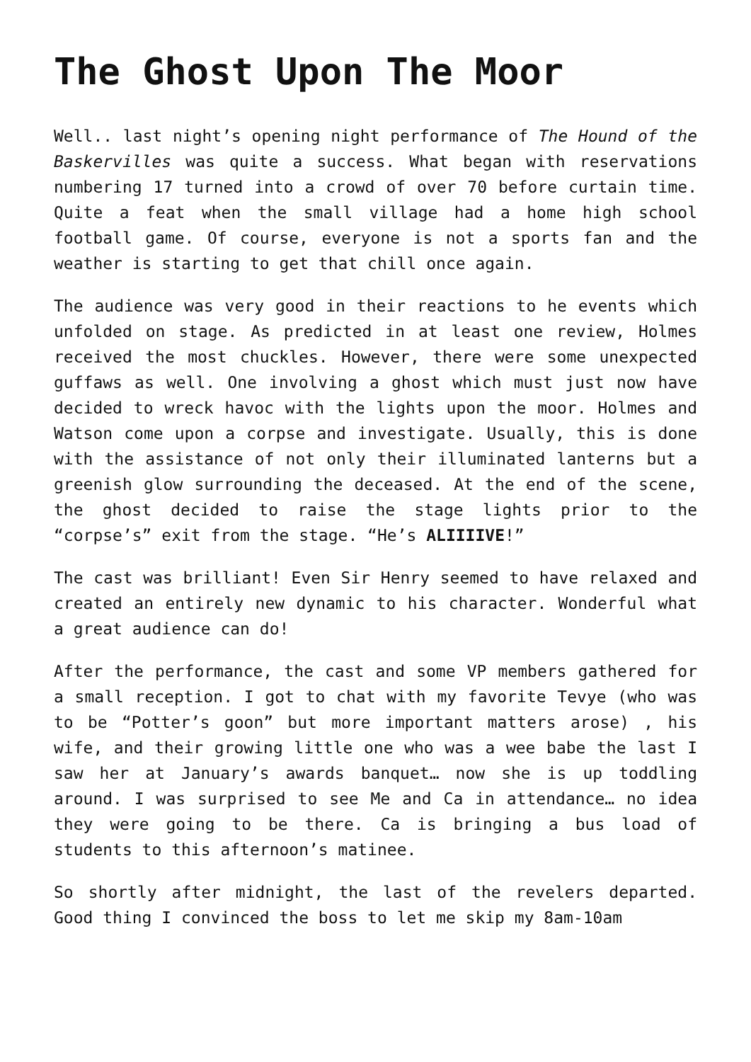The Ghost Upon The Moor
Well.. last night’s opening night performance of The Hound of the Baskervilles was quite a success. What began with reservations numbering 17 turned into a crowd of over 70 before curtain time. Quite a feat when the small village had a home high school football game. Of course, everyone is not a sports fan and the weather is starting to get that chill once again.
The audience was very good in their reactions to he events which unfolded on stage. As predicted in at least one review, Holmes received the most chuckles. However, there were some unexpected guffaws as well. One involving a ghost which must just now have decided to wreck havoc with the lights upon the moor. Holmes and Watson come upon a corpse and investigate. Usually, this is done with the assistance of not only their illuminated lanterns but a greenish glow surrounding the deceased. At the end of the scene, the ghost decided to raise the stage lights prior to the “corpse’s” exit from the stage. “He’s ALIIIIVE!”
The cast was brilliant! Even Sir Henry seemed to have relaxed and created an entirely new dynamic to his character. Wonderful what a great audience can do!
After the performance, the cast and some VP members gathered for a small reception. I got to chat with my favorite Tevye (who was to be “Potter’s goon” but more important matters arose) , his wife, and their growing little one who was a wee babe the last I saw her at January’s awards banquet… now she is up toddling around. I was surprised to see Me and Ca in attendance… no idea they were going to be there. Ca is bringing a bus load of students to this afternoon’s matinee.
So shortly after midnight, the last of the revelers departed. Good thing I convinced the boss to let me skip my 8am-10am